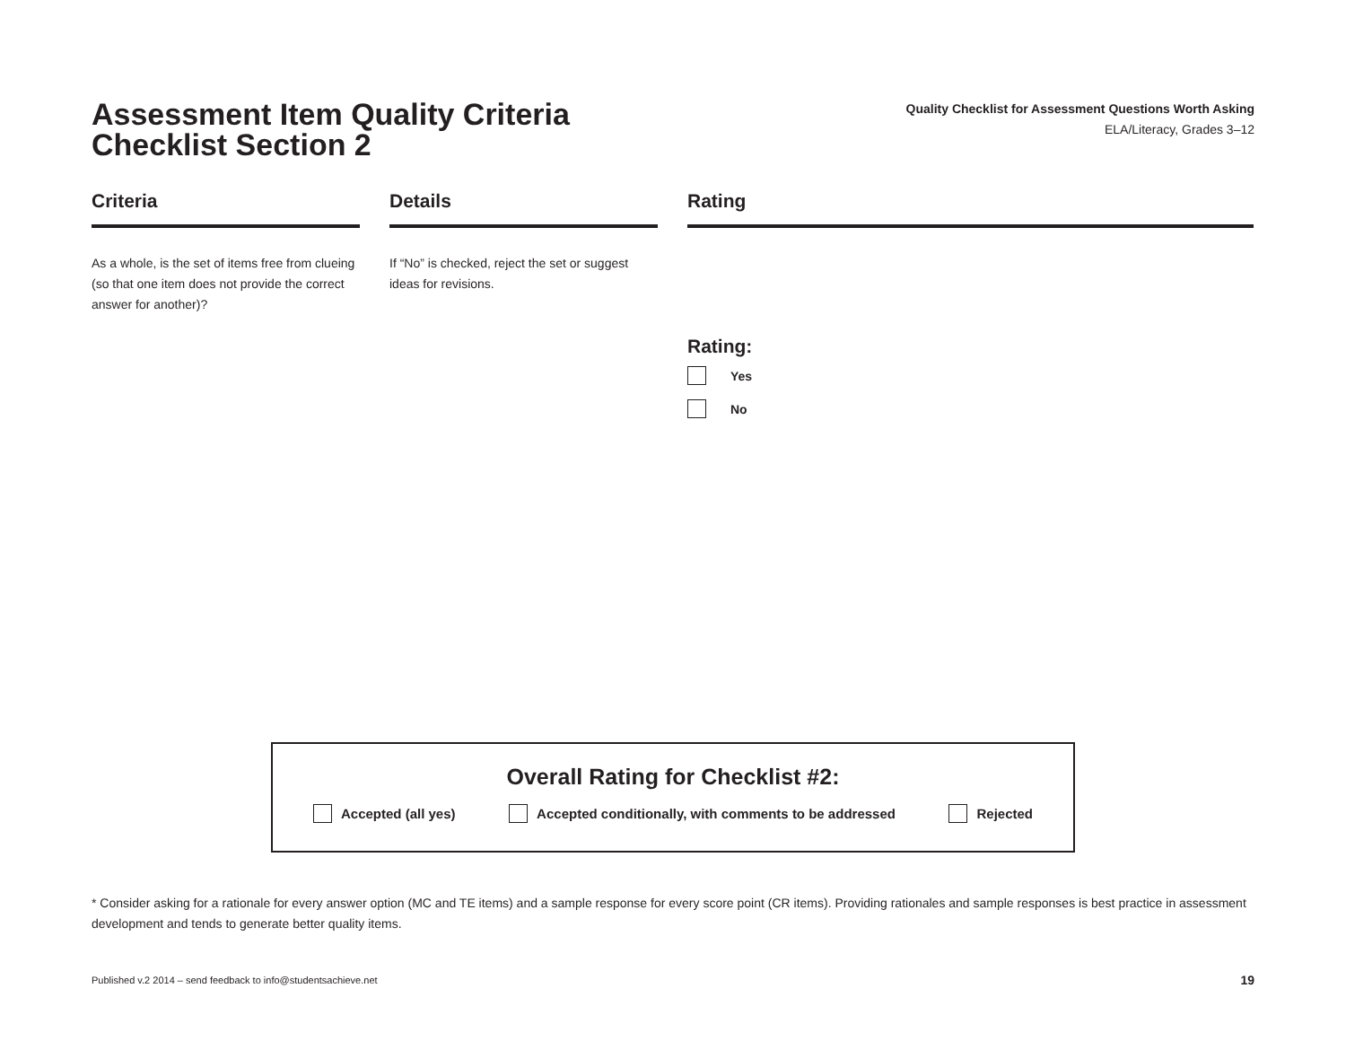Assessment Item Quality Criteria
Checklist Section 2
Quality Checklist for Assessment Questions Worth Asking
ELA/Literacy, Grades 3–12
Criteria
As a whole, is the set of items free from clueing (so that one item does not provide the correct answer for another)?
Details
If “No” is checked, reject the set or suggest ideas for revisions.
Rating
Rating:
Yes
No
Overall Rating for Checklist #2:
Accepted (all yes) Accepted conditionally, with comments to be addressed Rejected
* Consider asking for a rationale for every answer option (MC and TE items) and a sample response for every score point (CR items). Providing rationales and sample responses is best practice in assessment development and tends to generate better quality items.
Published v.2 2014 – send feedback to info@studentsachieve.net 19